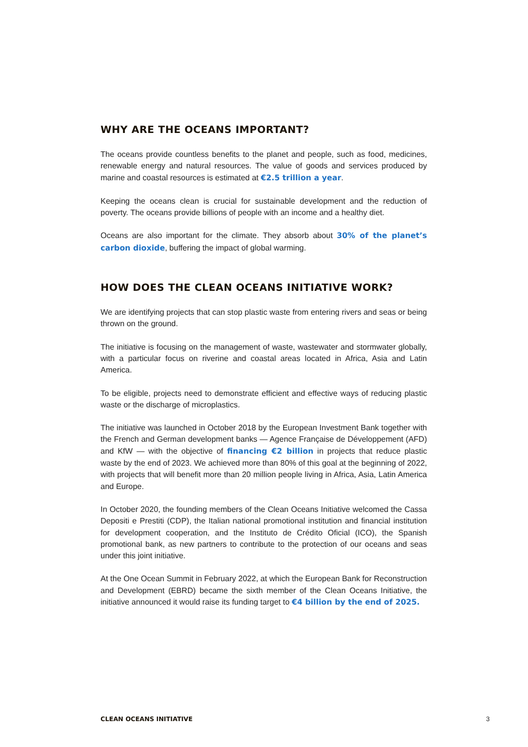WHY ARE THE OCEANS IMPORTANT?
The oceans provide countless benefits to the planet and people, such as food, medicines, renewable energy and natural resources. The value of goods and services produced by marine and coastal resources is estimated at €2.5 trillion a year.
Keeping the oceans clean is crucial for sustainable development and the reduction of poverty. The oceans provide billions of people with an income and a healthy diet.
Oceans are also important for the climate. They absorb about 30% of the planet’s carbon dioxide, buffering the impact of global warming.
HOW DOES THE CLEAN OCEANS INITIATIVE WORK?
We are identifying projects that can stop plastic waste from entering rivers and seas or being thrown on the ground.
The initiative is focusing on the management of waste, wastewater and stormwater globally, with a particular focus on riverine and coastal areas located in Africa, Asia and Latin America.
To be eligible, projects need to demonstrate efficient and effective ways of reducing plastic waste or the discharge of microplastics.
The initiative was launched in October 2018 by the European Investment Bank together with the French and German development banks — Agence Française de Développement (AFD) and KfW — with the objective of financing €2 billion in projects that reduce plastic waste by the end of 2023. We achieved more than 80% of this goal at the beginning of 2022, with projects that will benefit more than 20 million people living in Africa, Asia, Latin America and Europe.
In October 2020, the founding members of the Clean Oceans Initiative welcomed the Cassa Depositi e Prestiti (CDP), the Italian national promotional institution and financial institution for development cooperation, and the Instituto de Crédito Oficial (ICO), the Spanish promotional bank, as new partners to contribute to the protection of our oceans and seas under this joint initiative.
At the One Ocean Summit in February 2022, at which the European Bank for Reconstruction and Development (EBRD) became the sixth member of the Clean Oceans Initiative, the initiative announced it would raise its funding target to €4 billion by the end of 2025.
CLEAN OCEANS INITIATIVE 3